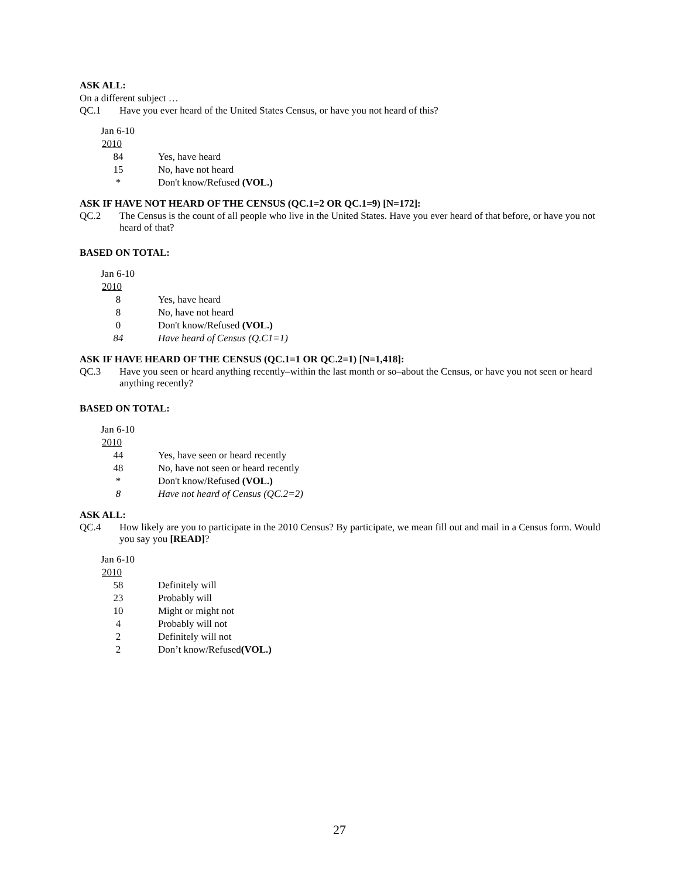ASK ALL:
On a different subject …
QC.1 Have you ever heard of the United States Census, or have you not heard of this?
| Jan 6-10 | |
| 2010 | |
| 84 | Yes, have heard |
| 15 | No, have not heard |
| * | Don't know/Refused (VOL.) |
ASK IF HAVE NOT HEARD OF THE CENSUS (QC.1=2 OR QC.1=9) [N=172]:
QC.2 The Census is the count of all people who live in the United States. Have you ever heard of that before, or have you not heard of that?
BASED ON TOTAL:
| Jan 6-10 | |
| 2010 | |
| 8 | Yes, have heard |
| 8 | No, have not heard |
| 0 | Don't know/Refused (VOL.) |
| 84 | Have heard of Census (Q.C1=1) |
ASK IF HAVE HEARD OF THE CENSUS (QC.1=1 OR QC.2=1) [N=1,418]:
QC.3 Have you seen or heard anything recently–within the last month or so–about the Census, or have you not seen or heard anything recently?
BASED ON TOTAL:
| Jan 6-10 | |
| 2010 | |
| 44 | Yes, have seen or heard recently |
| 48 | No, have not seen or heard recently |
| * | Don't know/Refused (VOL.) |
| 8 | Have not heard of Census (QC.2=2) |
ASK ALL:
QC.4 How likely are you to participate in the 2010 Census? By participate, we mean fill out and mail in a Census form. Would you say you [READ]?
| Jan 6-10 | |
| 2010 | |
| 58 | Definitely will |
| 23 | Probably will |
| 10 | Might or might not |
| 4 | Probably will not |
| 2 | Definitely will not |
| 2 | Don’t know/Refused (VOL.) |
27